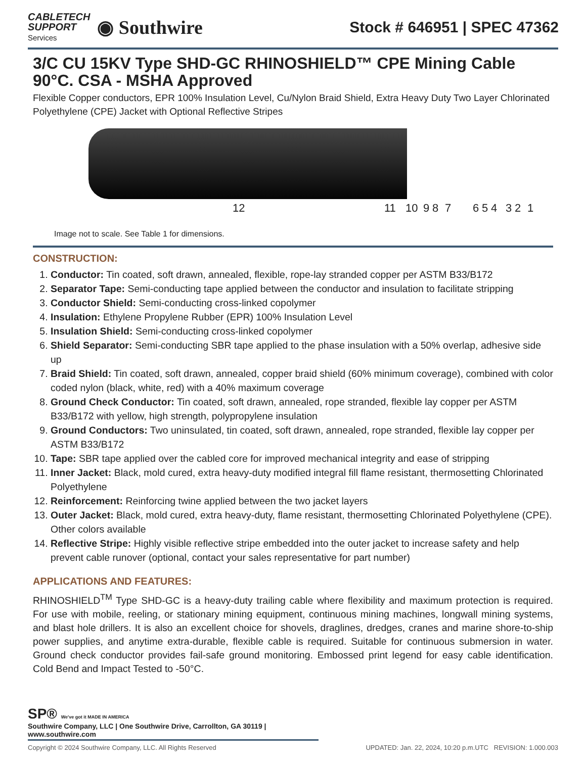CABLETECH
SUPPORT
Services
◉ Southwire
Stock # 646951 | SPEC 47362
3/C CU 15KV Type SHD-GC RHINOSHIELD™ CPE Mining Cable 90°C. CSA - MSHA Approved
Flexible Copper conductors, EPR 100% Insulation Level, Cu/Nylon Braid Shield, Extra Heavy Duty Two Layer Chlorinated Polyethylene (CPE) Jacket with Optional Reflective Stripes
12 11 10 9 8 7 6 5 4 3 2 1
Image not to scale. See Table 1 for dimensions.
CONSTRUCTION:
1. Conductor: Tin coated, soft drawn, annealed, flexible, rope-lay stranded copper per ASTM B33/B172
2. Separator Tape: Semi-conducting tape applied between the conductor and insulation to facilitate stripping
3. Conductor Shield: Semi-conducting cross-linked copolymer
4. Insulation: Ethylene Propylene Rubber (EPR) 100% Insulation Level
5. Insulation Shield: Semi-conducting cross-linked copolymer
6. Shield Separator: Semi-conducting SBR tape applied to the phase insulation with a 50% overlap, adhesive side up
7. Braid Shield: Tin coated, soft drawn, annealed, copper braid shield (60% minimum coverage), combined with color coded nylon (black, white, red) with a 40% maximum coverage
8. Ground Check Conductor: Tin coated, soft drawn, annealed, rope stranded, flexible lay copper per ASTM B33/B172 with yellow, high strength, polypropylene insulation
9. Ground Conductors: Two uninsulated, tin coated, soft drawn, annealed, rope stranded, flexible lay copper per ASTM B33/B172
10. Tape: SBR tape applied over the cabled core for improved mechanical integrity and ease of stripping
11. Inner Jacket: Black, mold cured, extra heavy-duty modified integral fill flame resistant, thermosetting Chlorinated Polyethylene
12. Reinforcement: Reinforcing twine applied between the two jacket layers
13. Outer Jacket: Black, mold cured, extra heavy-duty, flame resistant, thermosetting Chlorinated Polyethylene (CPE). Other colors available
14. Reflective Stripe: Highly visible reflective stripe embedded into the outer jacket to increase safety and help prevent cable runover (optional, contact your sales representative for part number)
APPLICATIONS AND FEATURES:
RHINOSHIELD<sup>TM</sup> Type SHD-GC is a heavy-duty trailing cable where flexibility and maximum protection is required. For use with mobile, reeling, or stationary mining equipment, continuous mining machines, longwall mining systems, and blast hole drillers. It is also an excellent choice for shovels, draglines, dredges, cranes and marine shore-to-ship power supplies, and anytime extra-durable, flexible cable is required. Suitable for continuous submersion in water. Ground check conductor provides fail-safe ground monitoring. Embossed print legend for easy cable identification. Cold Bend and Impact Tested to -50°C.
SP® We've got it MADE IN AMERICA
Southwire Company, LLC | One Southwire Drive, Carrollton, GA 30119 | www.southwire.com
Copyright © 2024 Southwire Company, LLC. All Rights Reserved UPDATED: Jan. 22, 2024, 10:20 p.m.UTC REVISION: 1.000.003